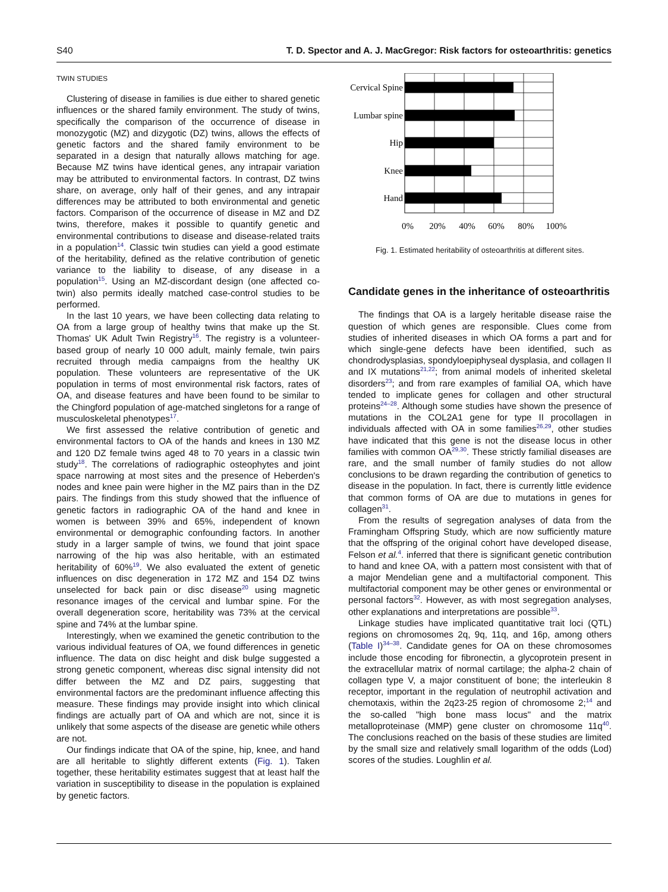S40 T. D. Spector and A. J. MacGregor: Risk factors for osteoarthritis: genetics
TWIN STUDIES
Clustering of disease in families is due either to shared genetic influences or the shared family environment. The study of twins, specifically the comparison of the occurrence of disease in monozygotic (MZ) and dizygotic (DZ) twins, allows the effects of genetic factors and the shared family environment to be separated in a design that naturally allows matching for age. Because MZ twins have identical genes, any intrapair variation may be attributed to environmental factors. In contrast, DZ twins share, on average, only half of their genes, and any intrapair differences may be attributed to both environmental and genetic factors. Comparison of the occurrence of disease in MZ and DZ twins, therefore, makes it possible to quantify genetic and environmental contributions to disease and disease-related traits in a population<sup>14</sup>. Classic twin studies can yield a good estimate of the heritability, defined as the relative contribution of genetic variance to the liability to disease, of any disease in a population<sup>15</sup>. Using an MZ-discordant design (one affected co-twin) also permits ideally matched case-control studies to be performed.
In the last 10 years, we have been collecting data relating to OA from a large group of healthy twins that make up the St. Thomas' UK Adult Twin Registry<sup>16</sup>. The registry is a volunteer-based group of nearly 10 000 adult, mainly female, twin pairs recruited through media campaigns from the healthy UK population. These volunteers are representative of the UK population in terms of most environmental risk factors, rates of OA, and disease features and have been found to be similar to the Chingford population of age-matched singletons for a range of musculoskeletal phenotypes<sup>17</sup>.
We first assessed the relative contribution of genetic and environmental factors to OA of the hands and knees in 130 MZ and 120 DZ female twins aged 48 to 70 years in a classic twin study<sup>18</sup>. The correlations of radiographic osteophytes and joint space narrowing at most sites and the presence of Heberden's nodes and knee pain were higher in the MZ pairs than in the DZ pairs. The findings from this study showed that the influence of genetic factors in radiographic OA of the hand and knee in women is between 39% and 65%, independent of known environmental or demographic confounding factors. In another study in a larger sample of twins, we found that joint space narrowing of the hip was also heritable, with an estimated heritability of 60%<sup>19</sup>. We also evaluated the extent of genetic influences on disc degeneration in 172 MZ and 154 DZ twins unselected for back pain or disc disease<sup>20</sup> using magnetic resonance images of the cervical and lumbar spine. For the overall degeneration score, heritability was 73% at the cervical spine and 74% at the lumbar spine.
Interestingly, when we examined the genetic contribution to the various individual features of OA, we found differences in genetic influence. The data on disc height and disk bulge suggested a strong genetic component, whereas disc signal intensity did not differ between the MZ and DZ pairs, suggesting that environmental factors are the predominant influence affecting this measure. These findings may provide insight into which clinical findings are actually part of OA and which are not, since it is unlikely that some aspects of the disease are genetic while others are not.
Our findings indicate that OA of the spine, hip, knee, and hand are all heritable to slightly different extents (Fig. 1). Taken together, these heritability estimates suggest that at least half the variation in susceptibility to disease in the population is explained by genetic factors.
Cervical Spine
Lumbar spine
Hip
Knee
Hand
0%
20%
40%
60%
80%
100%
Fig. 1. Estimated heritability of osteoarthritis at different sites.
Candidate genes in the inheritance of osteoarthritis
The findings that OA is a largely heritable disease raise the question of which genes are responsible. Clues come from studies of inherited diseases in which OA forms a part and for which single-gene defects have been identified, such as chondrodysplasias, spondyloepiphyseal dysplasia, and collagen II and IX mutations<sup>21,22</sup>; from animal models of inherited skeletal disorders<sup>23</sup>; and from rare examples of familial OA, which have tended to implicate genes for collagen and other structural proteins<sup>24–28</sup>. Although some studies have shown the presence of mutations in the COL2A1 gene for type II procollagen in individuals affected with OA in some families<sup>26,29</sup>, other studies have indicated that this gene is not the disease locus in other families with common OA<sup>29,30</sup>. These strictly familial diseases are rare, and the small number of family studies do not allow conclusions to be drawn regarding the contribution of genetics to disease in the population. In fact, there is currently little evidence that common forms of OA are due to mutations in genes for collagen<sup>31</sup>.
From the results of segregation analyses of data from the Framingham Offspring Study, which are now sufficiently mature that the offspring of the original cohort have developed disease, Felson et al.<sup>4</sup>. inferred that there is significant genetic contribution to hand and knee OA, with a pattern most consistent with that of a major Mendelian gene and a multifactorial component. This multifactorial component may be other genes or environmental or personal factors<sup>32</sup>. However, as with most segregation analyses, other explanations and interpretations are possible<sup>33</sup>.
Linkage studies have implicated quantitative trait loci (QTL) regions on chromosomes 2q, 9q, 11q, and 16p, among others (Table I)<sup>34–38</sup>. Candidate genes for OA on these chromosomes include those encoding for fibronectin, a glycoprotein present in the extracellular matrix of normal cartilage; the alpha-2 chain of collagen type V, a major constituent of bone; the interleukin 8 receptor, important in the regulation of neutrophil activation and chemotaxis, within the 2q23-25 region of chromosome 2;<sup>14</sup> and the so-called "high bone mass locus" and the matrix metalloproteinase (MMP) gene cluster on chromosome 11q<sup>40</sup>. The conclusions reached on the basis of these studies are limited by the small size and relatively small logarithm of the odds (Lod) scores of the studies. Loughlin et al.